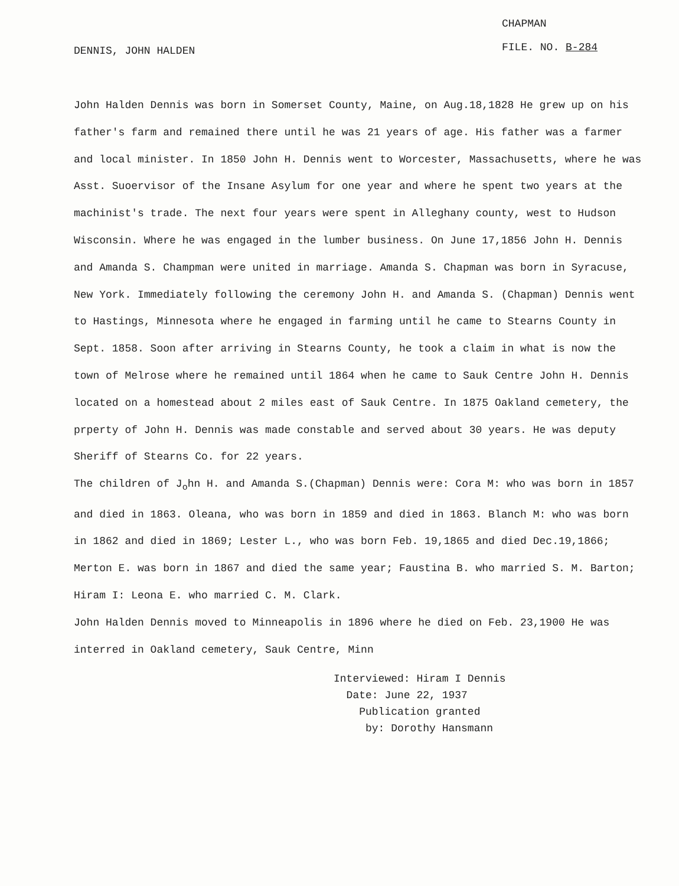DENNIS, JOHN HALDEN
CHAPMAN
FILE. NO. B-284
John Halden Dennis was born in Somerset County, Maine, on Aug.18,1828 He grew up on his father's farm and remained there until he was 21 years of age. His father was a farmer and local minister. In 1850 John H. Dennis went to Worcester, Massachusetts, where he was Asst. Suoervisor of the Insane Asylum for one year and where he spent two years at the machinist's trade. The next four years were spent in Alleghany county, west to Hudson Wisconsin. Where he was engaged in the lumber business. On June 17,1856 John H. Dennis and Amanda S. Champman were united in marriage. Amanda S. Chapman was born in Syracuse, New York. Immediately following the ceremony John H. and Amanda S. (Chapman) Dennis went to Hastings, Minnesota where he engaged in farming until he came to Stearns County in Sept. 1858. Soon after arriving in Stearns County, he took a claim in what is now the town of Melrose where he remained until 1864 when he came to Sauk Centre John H. Dennis located on a homestead about 2 miles east of Sauk Centre. In 1875 Oakland cemetery, the prperty of John H. Dennis was made constable and served about 30 years. He was deputy Sheriff of Stearns Co. for 22 years.
The children of J<sub>o</sub>hn H. and Amanda S.(Chapman) Dennis were: Cora M: who was born in 1857 and died in 1863. Oleana, who was born in 1859 and died in 1863. Blanch M: who was born in 1862 and died in 1869; Lester L., who was born Feb. 19,1865 and died Dec.19,1866; Merton E. was born in 1867 and died the same year; Faustina B. who married S. M. Barton; Hiram I: Leona E. who married C. M. Clark.
John Halden Dennis moved to Minneapolis in 1896 where he died on Feb. 23,1900 He was interred in Oakland cemetery, Sauk Centre, Minn
Interviewed: Hiram I Dennis
Date: June 22, 1937
Publication granted
by: Dorothy Hansmann